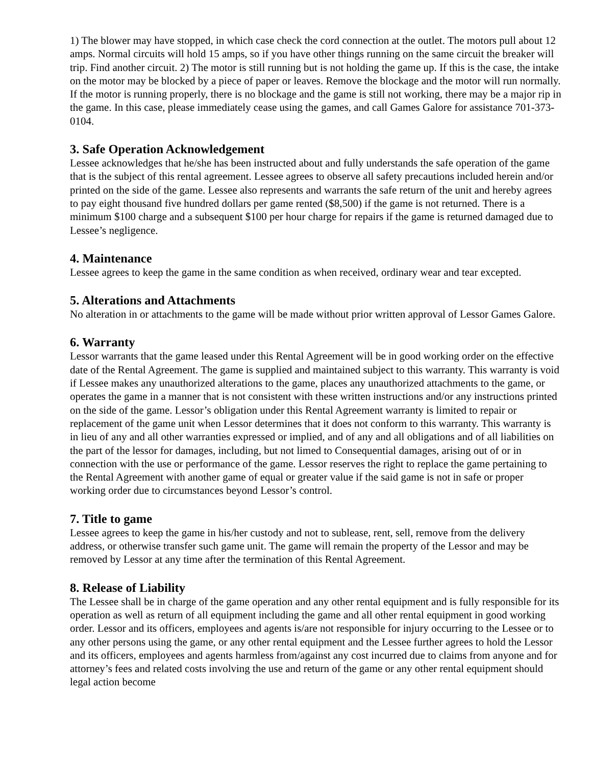1) The blower may have stopped, in which case check the cord connection at the outlet. The motors pull about 12 amps. Normal circuits will hold 15 amps, so if you have other things running on the same circuit the breaker will trip. Find another circuit. 2) The motor is still running but is not holding the game up. If this is the case, the intake on the motor may be blocked by a piece of paper or leaves. Remove the blockage and the motor will run normally. If the motor is running properly, there is no blockage and the game is still not working, there may be a major rip in the game. In this case, please immediately cease using the games, and call Games Galore for assistance 701-373-0104.
3. Safe Operation Acknowledgement
Lessee acknowledges that he/she has been instructed about and fully understands the safe operation of the game that is the subject of this rental agreement. Lessee agrees to observe all safety precautions included herein and/or printed on the side of the game. Lessee also represents and warrants the safe return of the unit and hereby agrees to pay eight thousand five hundred dollars per game rented ($8,500) if the game is not returned. There is a minimum $100 charge and a subsequent $100 per hour charge for repairs if the game is returned damaged due to Lessee’s negligence.
4. Maintenance
Lessee agrees to keep the game in the same condition as when received, ordinary wear and tear excepted.
5. Alterations and Attachments
No alteration in or attachments to the game will be made without prior written approval of Lessor Games Galore.
6. Warranty
Lessor warrants that the game leased under this Rental Agreement will be in good working order on the effective date of the Rental Agreement. The game is supplied and maintained subject to this warranty. This warranty is void if Lessee makes any unauthorized alterations to the game, places any unauthorized attachments to the game, or operates the game in a manner that is not consistent with these written instructions and/or any instructions printed on the side of the game. Lessor’s obligation under this Rental Agreement warranty is limited to repair or replacement of the game unit when Lessor determines that it does not conform to this warranty. This warranty is in lieu of any and all other warranties expressed or implied, and of any and all obligations and of all liabilities on the part of the lessor for damages, including, but not limed to Consequential damages, arising out of or in connection with the use or performance of the game. Lessor reserves the right to replace the game pertaining to the Rental Agreement with another game of equal or greater value if the said game is not in safe or proper working order due to circumstances beyond Lessor’s control.
7. Title to game
Lessee agrees to keep the game in his/her custody and not to sublease, rent, sell, remove from the delivery address, or otherwise transfer such game unit. The game will remain the property of the Lessor and may be removed by Lessor at any time after the termination of this Rental Agreement.
8. Release of Liability
The Lessee shall be in charge of the game operation and any other rental equipment and is fully responsible for its operation as well as return of all equipment including the game and all other rental equipment in good working order. Lessor and its officers, employees and agents is/are not responsible for injury occurring to the Lessee or to any other persons using the game, or any other rental equipment and the Lessee further agrees to hold the Lessor and its officers, employees and agents harmless from/against any cost incurred due to claims from anyone and for attorney’s fees and related costs involving the use and return of the game or any other rental equipment should legal action become